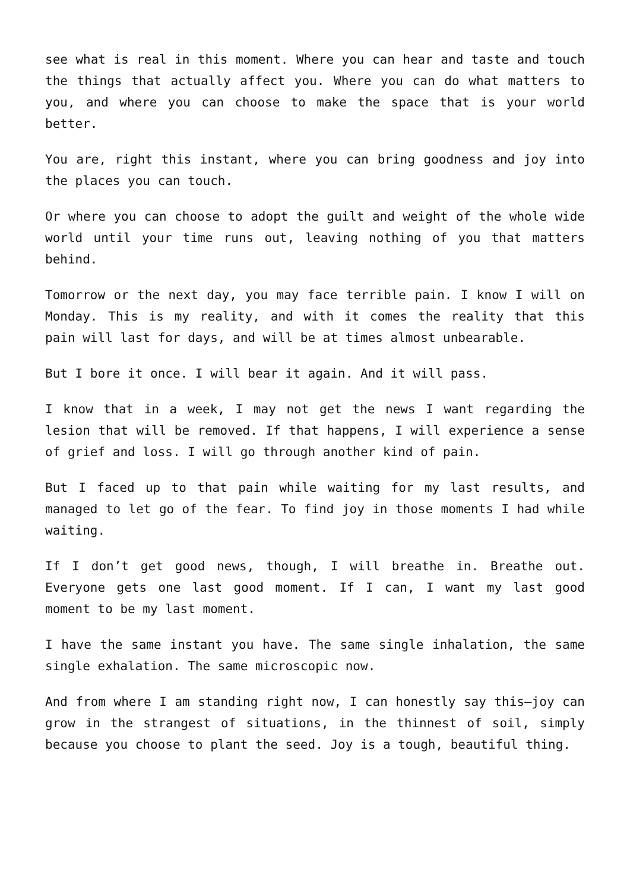see what is real in this moment. Where you can hear and taste and touch the things that actually affect you. Where you can do what matters to you, and where you can choose to make the space that is your world better.
You are, right this instant, where you can bring goodness and joy into the places you can touch.
Or where you can choose to adopt the guilt and weight of the whole wide world until your time runs out, leaving nothing of you that matters behind.
Tomorrow or the next day, you may face terrible pain. I know I will on Monday. This is my reality, and with it comes the reality that this pain will last for days, and will be at times almost unbearable.
But I bore it once. I will bear it again. And it will pass.
I know that in a week, I may not get the news I want regarding the lesion that will be removed. If that happens, I will experience a sense of grief and loss. I will go through another kind of pain.
But I faced up to that pain while waiting for my last results, and managed to let go of the fear. To find joy in those moments I had while waiting.
If I don’t get good news, though, I will breathe in. Breathe out. Everyone gets one last good moment. If I can, I want my last good moment to be my last moment.
I have the same instant you have. The same single inhalation, the same single exhalation. The same microscopic now.
And from where I am standing right now, I can honestly say this—joy can grow in the strangest of situations, in the thinnest of soil, simply because you choose to plant the seed. Joy is a tough, beautiful thing.